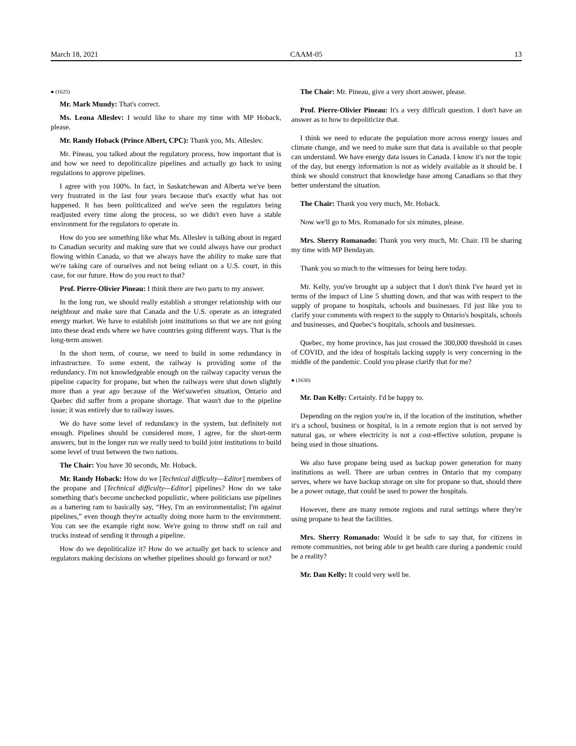March 18, 2021 CAAM-05 13
● (1625)
Mr. Mark Mundy: That's correct.
Ms. Leona Alleslev: I would like to share my time with MP Hoback, please.
Mr. Randy Hoback (Prince Albert, CPC): Thank you, Ms. Alleslev.
Mr. Pineau, you talked about the regulatory process, how important that is and how we need to depoliticalize pipelines and actually go back to using regulations to approve pipelines.
I agree with you 100%. In fact, in Saskatchewan and Alberta we've been very frustrated in the last four years because that's exactly what has not happened. It has been politicalized and we've seen the regulators being readjusted every time along the process, so we didn't even have a stable environment for the regulators to operate in.
How do you see something like what Ms. Alleslev is talking about in regard to Canadian security and making sure that we could always have our product flowing within Canada, so that we always have the ability to make sure that we're taking care of ourselves and not being reliant on a U.S. court, in this case, for our future. How do you react to that?
Prof. Pierre-Olivier Pineau: I think there are two parts to my answer.
In the long run, we should really establish a stronger relationship with our neighbour and make sure that Canada and the U.S. operate as an integrated energy market. We have to establish joint institutions so that we are not going into these dead ends where we have countries going different ways. That is the long-term answer.
In the short term, of course, we need to build in some redundancy in infrastructure. To some extent, the railway is providing some of the redundancy. I'm not knowledgeable enough on the railway capacity versus the pipeline capacity for propane, but when the railways were shut down slightly more than a year ago because of the Wet'suwet'en situation, Ontario and Quebec did suffer from a propane shortage. That wasn't due to the pipeline issue; it was entirely due to railway issues.
We do have some level of redundancy in the system, but definitely not enough. Pipelines should be considered more, I agree, for the short-term answers, but in the longer run we really need to build joint institutions to build some level of trust between the two nations.
The Chair: You have 30 seconds, Mr. Hoback.
Mr. Randy Hoback: How do we [Technical difficulty—Editor] members of the propane and [Technical difficulty—Editor] pipelines? How do we take something that's become unchecked populistic, where politicians use pipelines as a battering ram to basically say, “Hey, I'm an environmentalist; I'm against pipelines,” even though they're actually doing more harm to the environment. You can see the example right now. We're going to throw stuff on rail and trucks instead of sending it through a pipeline.
How do we depoliticalize it? How do we actually get back to science and regulators making decisions on whether pipelines should go forward or not?
The Chair: Mr. Pineau, give a very short answer, please.
Prof. Pierre-Olivier Pineau: It's a very difficult question. I don't have an answer as to how to depoliticize that.
I think we need to educate the population more across energy issues and climate change, and we need to make sure that data is available so that people can understand. We have energy data issues in Canada. I know it's not the topic of the day, but energy information is not as widely available as it should be. I think we should construct that knowledge base among Canadians so that they better understand the situation.
The Chair: Thank you very much, Mr. Hoback.
Now we'll go to Mrs. Romanado for six minutes, please.
Mrs. Sherry Romanado: Thank you very much, Mr. Chair. I'll be sharing my time with MP Bendayan.
Thank you so much to the witnesses for being here today.
Mr. Kelly, you've brought up a subject that I don't think I've heard yet in terms of the impact of Line 5 shutting down, and that was with respect to the supply of propane to hospitals, schools and businesses. I'd just like you to clarify your comments with respect to the supply to Ontario's hospitals, schools and businesses, and Quebec's hospitals, schools and businesses.
Quebec, my home province, has just crossed the 300,000 threshold in cases of COVID, and the idea of hospitals lacking supply is very concerning in the middle of the pandemic. Could you please clarify that for me?
● (1630)
Mr. Dan Kelly: Certainly. I'd be happy to.
Depending on the region you're in, if the location of the institution, whether it's a school, business or hospital, is in a remote region that is not served by natural gas, or where electricity is not a cost-effective solution, propane is being used in those situations.
We also have propane being used as backup power generation for many institutions as well. There are urban centres in Ontario that my company serves, where we have backup storage on site for propane so that, should there be a power outage, that could be used to power the hospitals.
However, there are many remote regions and rural settings where they're using propane to heat the facilities.
Mrs. Sherry Romanado: Would it be safe to say that, for citizens in remote communities, not being able to get health care during a pandemic could be a reality?
Mr. Dan Kelly: It could very well be.